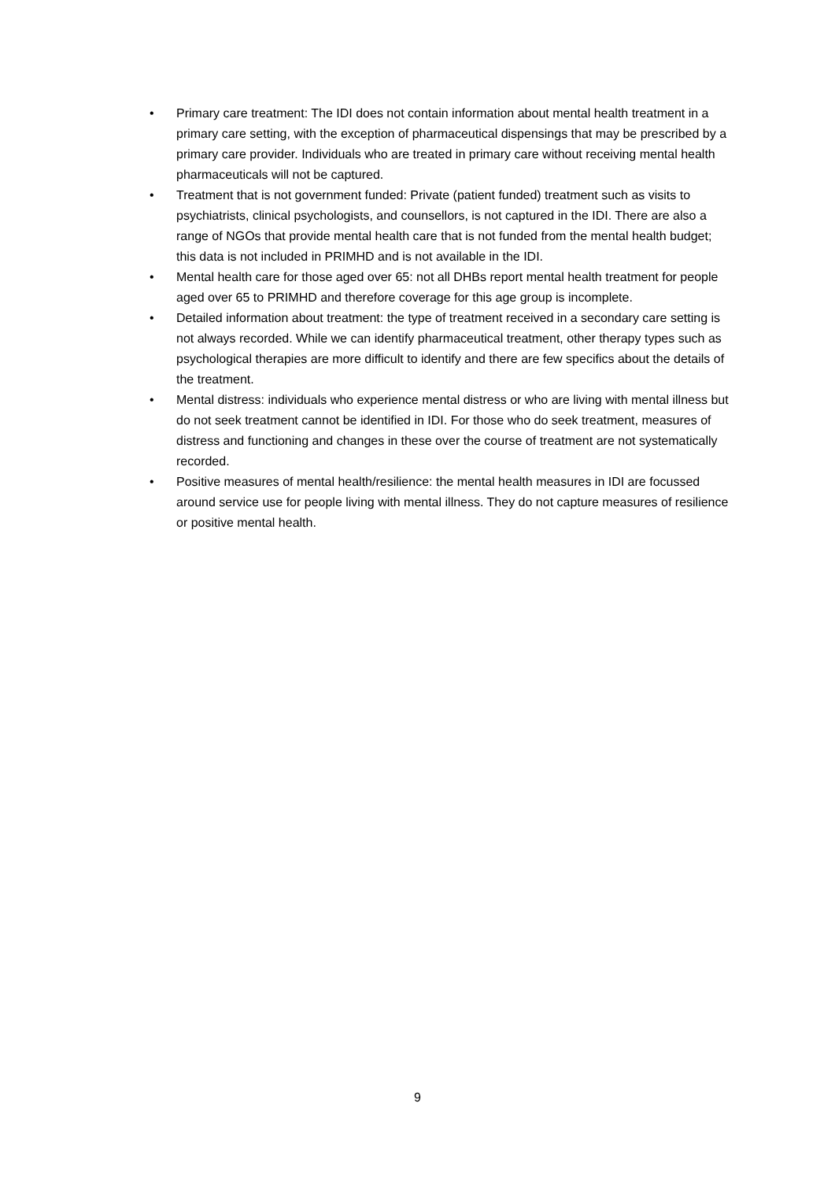• Primary care treatment: The IDI does not contain information about mental health treatment in a primary care setting, with the exception of pharmaceutical dispensings that may be prescribed by a primary care provider. Individuals who are treated in primary care without receiving mental health pharmaceuticals will not be captured.
• Treatment that is not government funded: Private (patient funded) treatment such as visits to psychiatrists, clinical psychologists, and counsellors, is not captured in the IDI. There are also a range of NGOs that provide mental health care that is not funded from the mental health budget; this data is not included in PRIMHD and is not available in the IDI.
• Mental health care for those aged over 65: not all DHBs report mental health treatment for people aged over 65 to PRIMHD and therefore coverage for this age group is incomplete.
• Detailed information about treatment: the type of treatment received in a secondary care setting is not always recorded. While we can identify pharmaceutical treatment, other therapy types such as psychological therapies are more difficult to identify and there are few specifics about the details of the treatment.
• Mental distress: individuals who experience mental distress or who are living with mental illness but do not seek treatment cannot be identified in IDI. For those who do seek treatment, measures of distress and functioning and changes in these over the course of treatment are not systematically recorded.
• Positive measures of mental health/resilience: the mental health measures in IDI are focussed around service use for people living with mental illness. They do not capture measures of resilience or positive mental health.
9